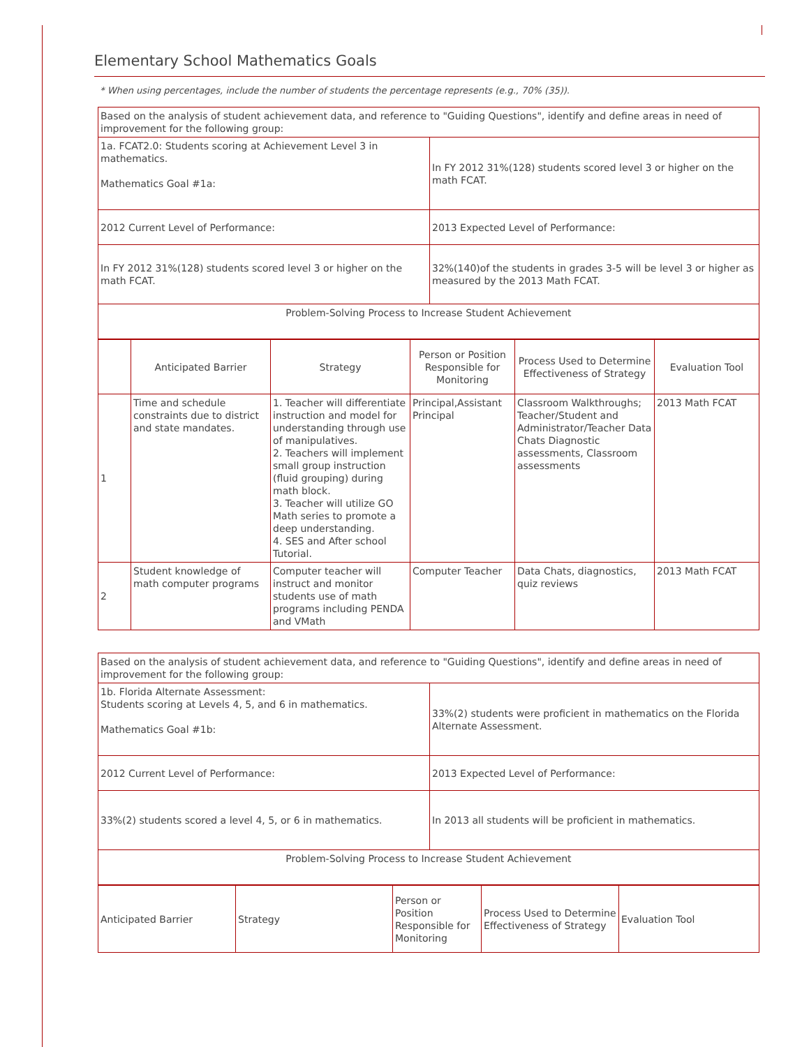Elementary School Mathematics Goals
* When using percentages, include the number of students the percentage represents (e.g., 70% (35)).
| Based on the analysis of student achievement data, and reference to "Guiding Questions", identify and define areas in need of improvement for the following group: | |
| 1a. FCAT2.0: Students scoring at Achievement Level 3 in mathematics. Mathematics Goal #1a: | In FY 2012 31%(128) students scored level 3 or higher on the math FCAT. |
| 2012 Current Level of Performance: | 2013 Expected Level of Performance: |
| In FY 2012 31%(128) students scored level 3 or higher on the math FCAT. | 32%(140)of the students in grades 3-5 will be level 3 or higher as measured by the 2013 Math FCAT. |
| Problem-Solving Process to Increase Student Achievement | |
| | Anticipated Barrier | Strategy | Person or Position Responsible for Monitoring | Process Used to Determine Effectiveness of Strategy | Evaluation Tool |
| 1 | Time and schedule constraints due to district and state mandates. | 1. Teacher will differentiate instruction and model for understanding through use of manipulatives. 2. Teachers will implement small group instruction (fluid grouping) during math block. 3. Teacher will utilize GO Math series to promote a deep understanding. 4. SES and After school Tutorial. | Principal,Assistant Principal | Classroom Walkthroughs; Teacher/Student and Administrator/Teacher Data Chats Diagnostic assessments, Classroom assessments | 2013 Math FCAT |
| 2 | Student knowledge of math computer programs | Computer teacher will instruct and monitor students use of math programs including PENDA and VMath | Computer Teacher | Data Chats, diagnostics, quiz reviews | 2013 Math FCAT |
| Based on the analysis of student achievement data, and reference to "Guiding Questions", identify and define areas in need of improvement for the following group: | |
| 1b. Florida Alternate Assessment: Students scoring at Levels 4, 5, and 6 in mathematics. Mathematics Goal #1b: | 33%(2) students were proficient in mathematics on the Florida Alternate Assessment. |
| 2012 Current Level of Performance: | 2013 Expected Level of Performance: |
| 33%(2) students scored a level 4, 5, or 6 in mathematics. | In 2013 all students will be proficient in mathematics. |
| Problem-Solving Process to Increase Student Achievement | |
| Anticipated Barrier | Strategy | Person or Position Responsible for Monitoring | Process Used to Determine Effectiveness of Strategy | Evaluation Tool |